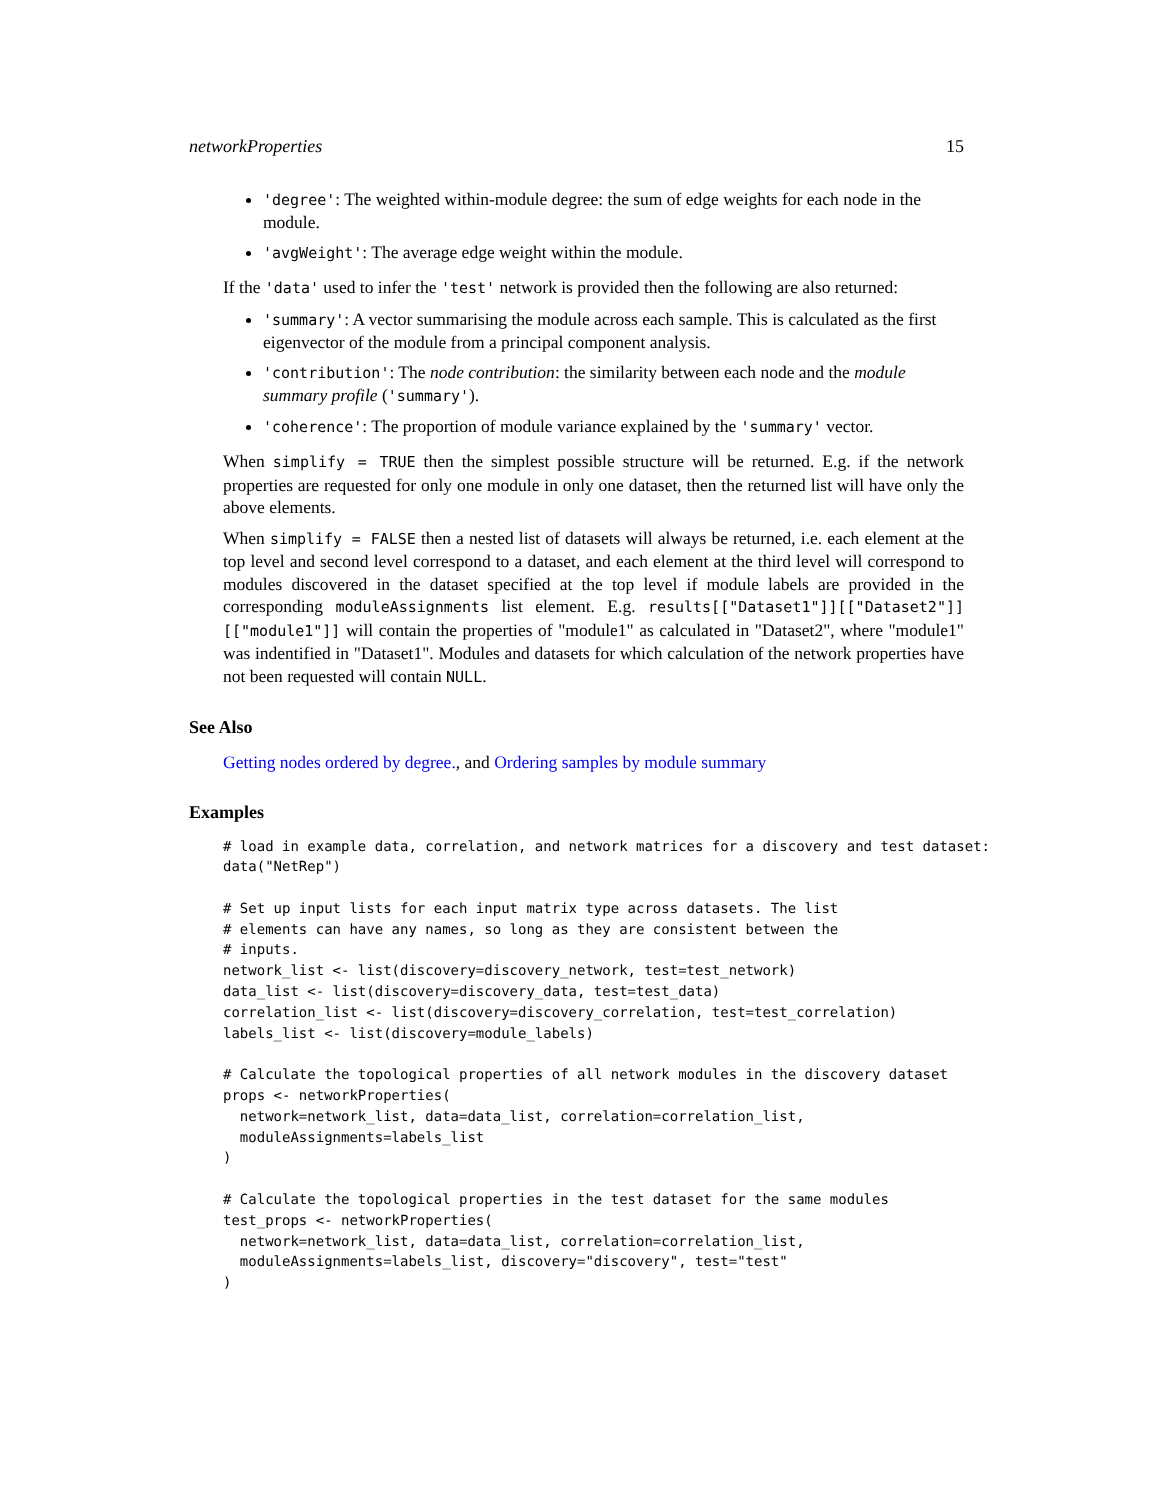networkProperties 15
'degree': The weighted within-module degree: the sum of edge weights for each node in the module.
'avgWeight': The average edge weight within the module.
If the 'data' used to infer the 'test' network is provided then the following are also returned:
'summary': A vector summarising the module across each sample. This is calculated as the first eigenvector of the module from a principal component analysis.
'contribution': The node contribution: the similarity between each node and the module summary profile ('summary').
'coherence': The proportion of module variance explained by the 'summary' vector.
When simplify = TRUE then the simplest possible structure will be returned. E.g. if the network properties are requested for only one module in only one dataset, then the returned list will have only the above elements.
When simplify = FALSE then a nested list of datasets will always be returned, i.e. each element at the top level and second level correspond to a dataset, and each element at the third level will correspond to modules discovered in the dataset specified at the top level if module labels are provided in the corresponding moduleAssignments list element. E.g. results[["Dataset1"]][["Dataset2"]][["module1"]] will contain the properties of "module1" as calculated in "Dataset2", where "module1" was indentified in "Dataset1". Modules and datasets for which calculation of the network properties have not been requested will contain NULL.
See Also
Getting nodes ordered by degree., and Ordering samples by module summary
Examples
# load in example data, correlation, and network matrices for a discovery and test dataset:
data("NetRep")

# Set up input lists for each input matrix type across datasets. The list
# elements can have any names, so long as they are consistent between the
# inputs.
network_list <- list(discovery=discovery_network, test=test_network)
data_list <- list(discovery=discovery_data, test=test_data)
correlation_list <- list(discovery=discovery_correlation, test=test_correlation)
labels_list <- list(discovery=module_labels)

# Calculate the topological properties of all network modules in the discovery dataset
props <- networkProperties(
  network=network_list, data=data_list, correlation=correlation_list,
  moduleAssignments=labels_list
)

# Calculate the topological properties in the test dataset for the same modules
test_props <- networkProperties(
  network=network_list, data=data_list, correlation=correlation_list,
  moduleAssignments=labels_list, discovery="discovery", test="test"
)